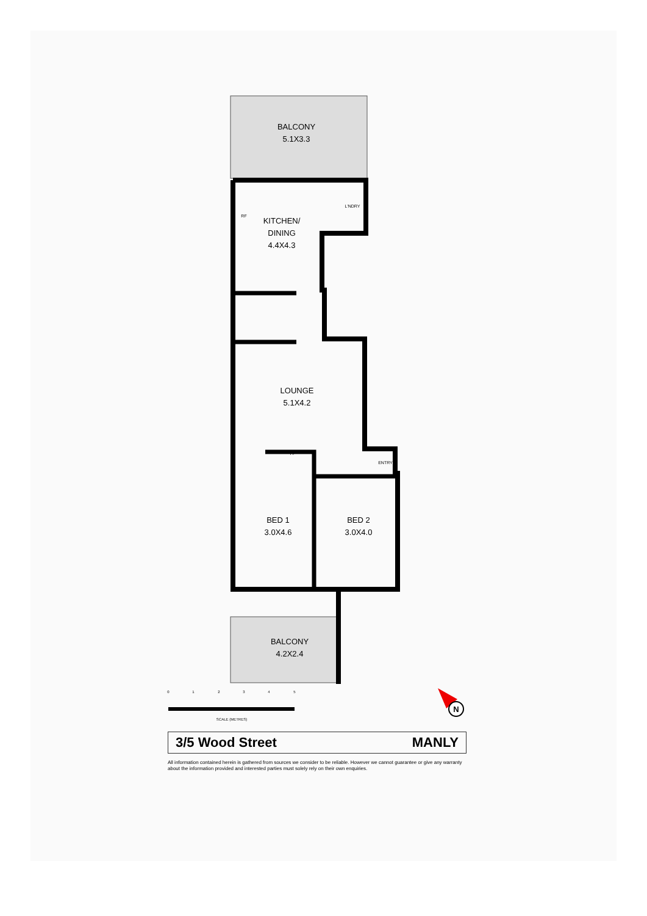BALCONY
5.1X3.3
KITCHEN/
DINING
4.4X4.3
LOUNGE
5.1X4.2
BED 1
3.0X4.6
BED 2
3.0X4.0
BALCONY
4.2X2.4
RF
FP
ENTRY
L'NDRY
0
1
2
3
4
5
SCALE (METRES)
N
3/5 Wood Street MANLY
All information contained herein is gathered from sources we consider to be reliable. However we cannot guarantee or give any warranty about the information provided and interested parties must solely rely on their own enquiries.